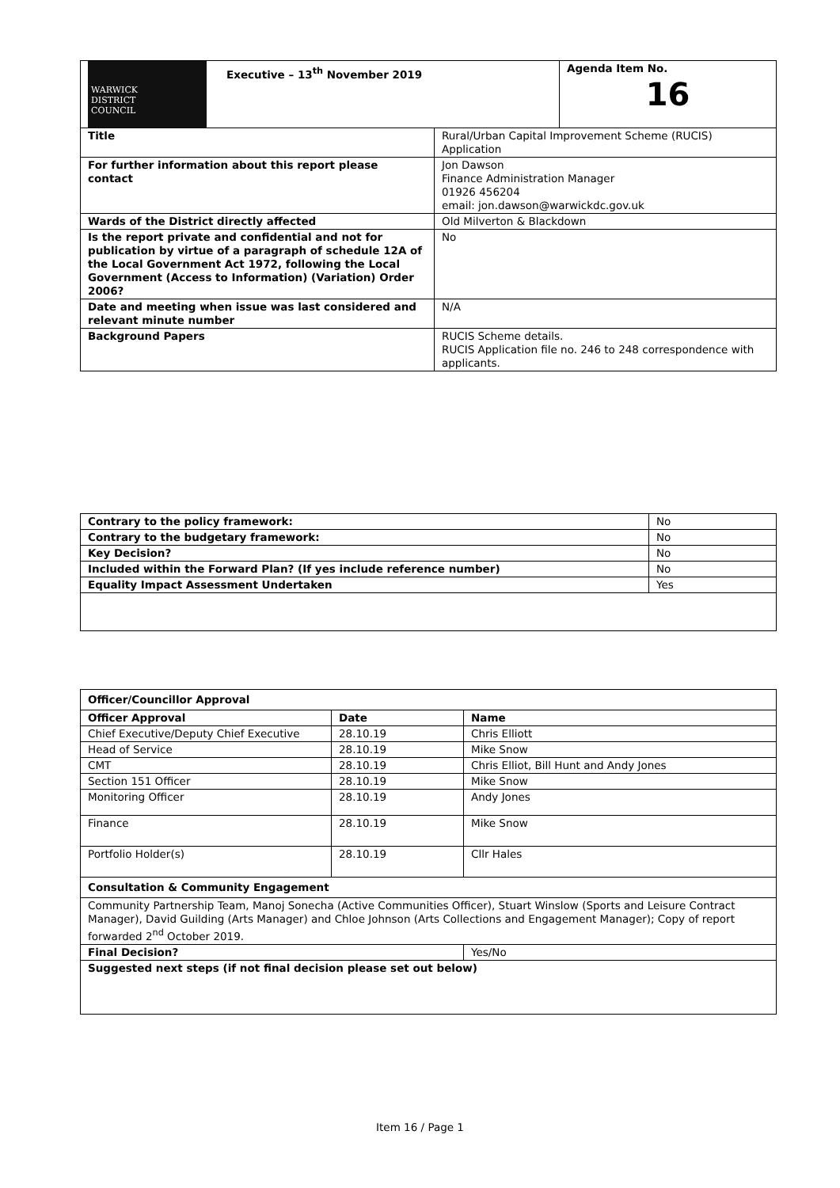| WARWICK DISTRICT COUNCIL Executive – 13<sup>th</sup> November 2019 | | Agenda Item No. 16 |
| Title | Rural/Urban Capital Improvement Scheme (RUCIS) Application | |
| For further information about this report please contact | Jon Dawson Finance Administration Manager 01926 456204 email: jon.dawson@warwickdc.gov.uk | |
| Wards of the District directly affected | Old Milverton & Blackdown | |
| Is the report private and confidential and not for publication by virtue of a paragraph of schedule 12A of the Local Government Act 1972, following the Local Government (Access to Information) (Variation) Order 2006? | No | |
| Date and meeting when issue was last considered and relevant minute number | N/A | |
| Background Papers | RUCIS Scheme details. RUCIS Application file no. 246 to 248 correspondence with applicants. | |
| Contrary to the policy framework: | No |
| Contrary to the budgetary framework: | No |
| Key Decision? | No |
| Included within the Forward Plan? (If yes include reference number) | No |
| Equality Impact Assessment Undertaken | Yes |
| Officer/Councillor Approval | | |
| --- | --- | --- |
| Officer Approval | Date | Name |
| Chief Executive/Deputy Chief Executive | 28.10.19 | Chris Elliott |
| Head of Service | 28.10.19 | Mike Snow |
| CMT | 28.10.19 | Chris Elliot, Bill Hunt and Andy Jones |
| Section 151 Officer | 28.10.19 | Mike Snow |
| Monitoring Officer | 28.10.19 | Andy Jones |
| Finance | 28.10.19 | Mike Snow |
| Portfolio Holder(s) | 28.10.19 | Cllr Hales |
| Consultation & Community Engagement | | |
| Community Partnership Team, Manoj Sonecha (Active Communities Officer), Stuart Winslow (Sports and Leisure Contract Manager), David Guilding (Arts Manager) and Chloe Johnson (Arts Collections and Engagement Manager); Copy of report forwarded 2<sup>nd</sup> October 2019. | | |
| Final Decision? | | Yes/No |
| Suggested next steps (if not final decision please set out below) | | |
Item 16 / Page 1